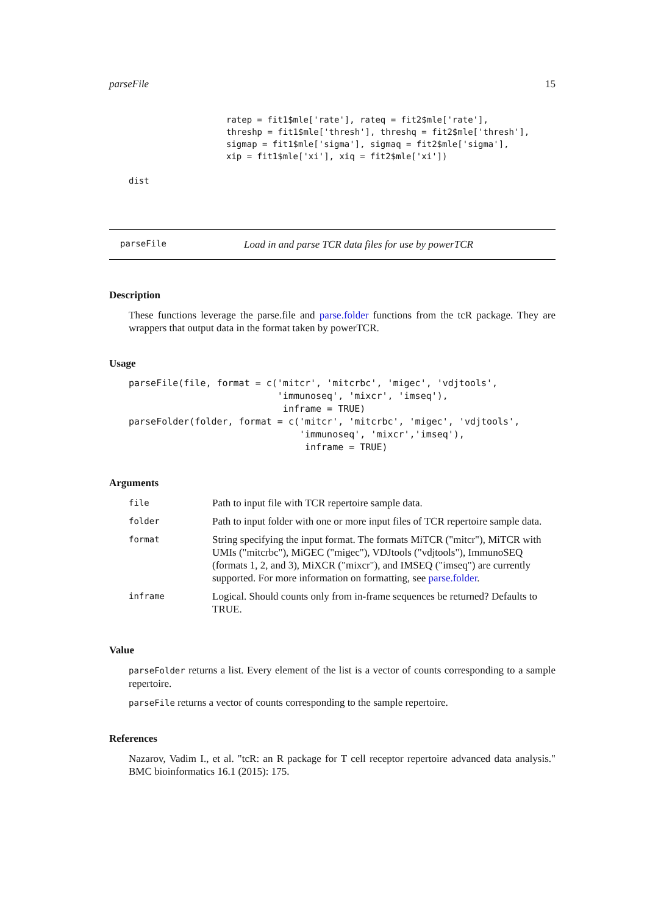parseFile 15
ratep = fit1$mle['rate'], rateq = fit2$mle['rate'],
threshp = fit1$mle['thresh'], threshq = fit2$mle['thresh'],
sigmap = fit1$mle['sigma'], sigmaq = fit2$mle['sigma'],
xip = fit1$mle['xi'], xiq = fit2$mle['xi'])
dist
parseFile Load in and parse TCR data files for use by powerTCR
Description
These functions leverage the parse.file and parse.folder functions from the tcR package. They are wrappers that output data in the format taken by powerTCR.
Usage
parseFile(file, format = c('mitcr', 'mitcrbc', 'migec', 'vdjtools',
                           'immunoseq', 'mixcr', 'imseq'),
                            inframe = TRUE)
parseFolder(folder, format = c('mitcr', 'mitcrbc', 'migec', 'vdjtools',
                               'immunoseq', 'mixcr','imseq'),
                                inframe = TRUE)
Arguments
| file | Path to input file with TCR repertoire sample data. |
| folder | Path to input folder with one or more input files of TCR repertoire sample data. |
| format | String specifying the input format. The formats MiTCR ("mitcr"), MiTCR with UMIs ("mitcrbc"), MiGEC ("migec"), VDJtools ("vdjtools"), ImmunoSEQ (formats 1, 2, and 3), MiXCR ("mixcr"), and IMSEQ ("imseq") are currently supported. For more information on formatting, see parse.folder . |
| inframe | Logical. Should counts only from in-frame sequences be returned? Defaults to TRUE. |
Value
parseFolder returns a list. Every element of the list is a vector of counts corresponding to a sample repertoire.
parseFile returns a vector of counts corresponding to the sample repertoire.
References
Nazarov, Vadim I., et al. "tcR: an R package for T cell receptor repertoire advanced data analysis." BMC bioinformatics 16.1 (2015): 175.